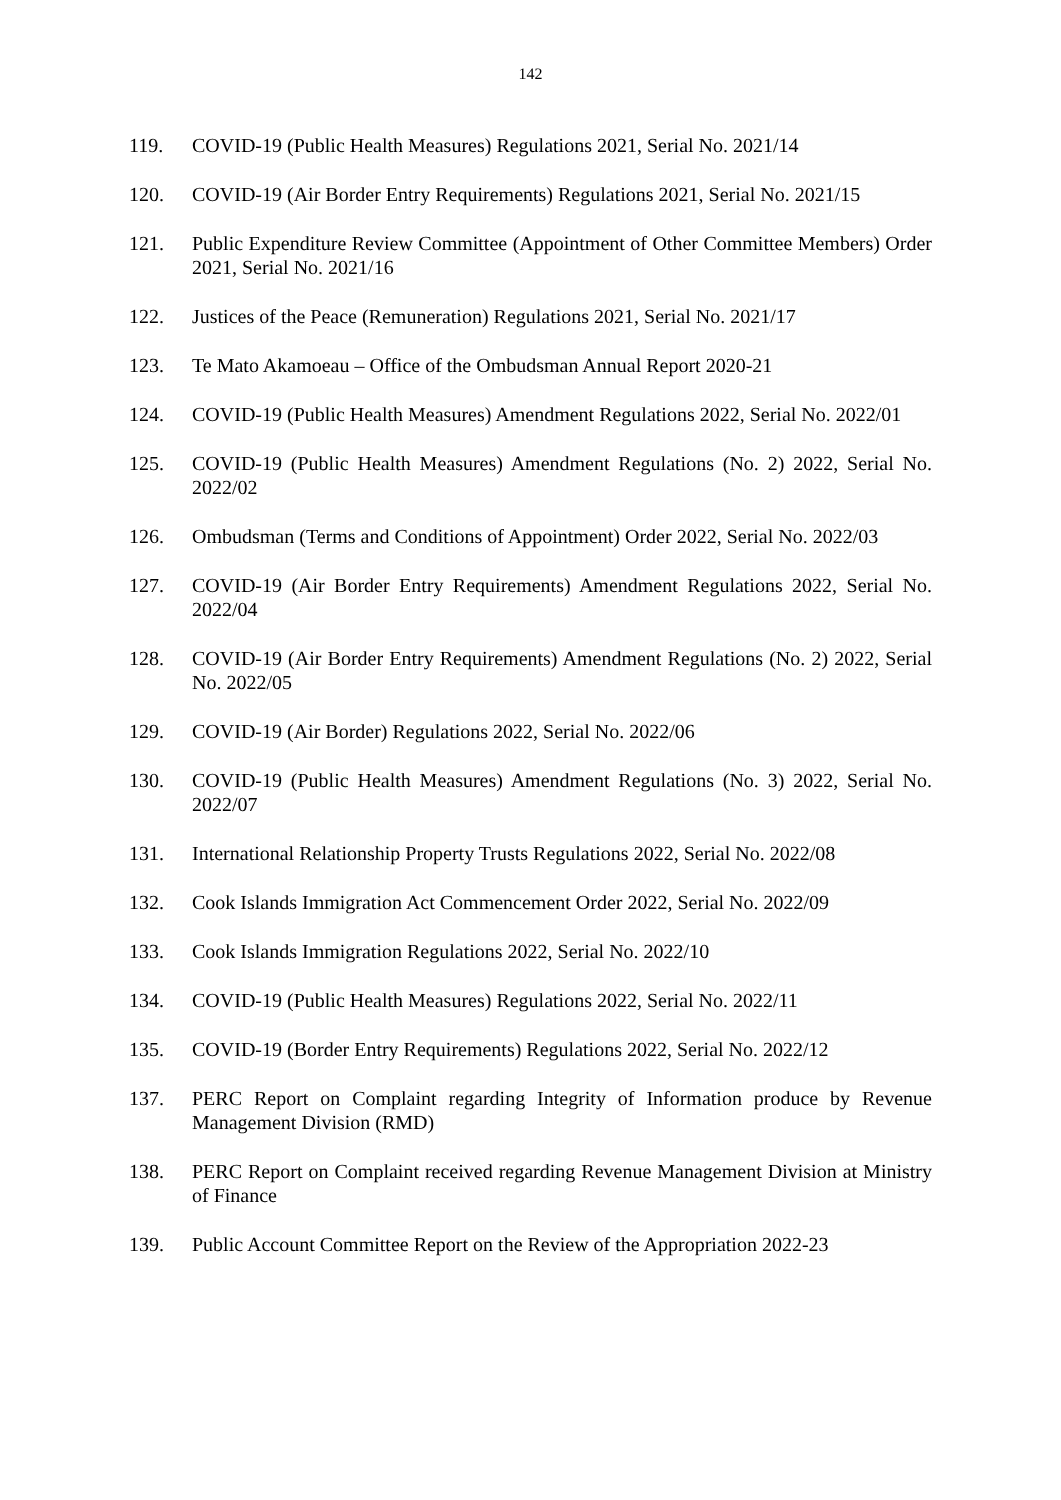142
119. COVID-19 (Public Health Measures) Regulations 2021, Serial No. 2021/14
120. COVID-19 (Air Border Entry Requirements) Regulations 2021, Serial No. 2021/15
121. Public Expenditure Review Committee (Appointment of Other Committee Members) Order 2021, Serial No. 2021/16
122. Justices of the Peace (Remuneration) Regulations 2021, Serial No. 2021/17
123. Te Mato Akamoeau – Office of the Ombudsman Annual Report 2020-21
124. COVID-19 (Public Health Measures) Amendment Regulations 2022, Serial No. 2022/01
125. COVID-19 (Public Health Measures) Amendment Regulations (No. 2) 2022, Serial No. 2022/02
126. Ombudsman (Terms and Conditions of Appointment) Order 2022, Serial No. 2022/03
127. COVID-19 (Air Border Entry Requirements) Amendment Regulations 2022, Serial No. 2022/04
128. COVID-19 (Air Border Entry Requirements) Amendment Regulations (No. 2) 2022, Serial No. 2022/05
129. COVID-19 (Air Border) Regulations 2022, Serial No. 2022/06
130. COVID-19 (Public Health Measures) Amendment Regulations (No. 3) 2022, Serial No. 2022/07
131. International Relationship Property Trusts Regulations 2022, Serial No. 2022/08
132. Cook Islands Immigration Act Commencement Order 2022, Serial No. 2022/09
133. Cook Islands Immigration Regulations 2022, Serial No. 2022/10
134. COVID-19 (Public Health Measures) Regulations 2022, Serial No. 2022/11
135. COVID-19 (Border Entry Requirements) Regulations 2022, Serial No. 2022/12
137. PERC Report on Complaint regarding Integrity of Information produce by Revenue Management Division (RMD)
138. PERC Report on Complaint received regarding Revenue Management Division at Ministry of Finance
139. Public Account Committee Report on the Review of the Appropriation 2022-23